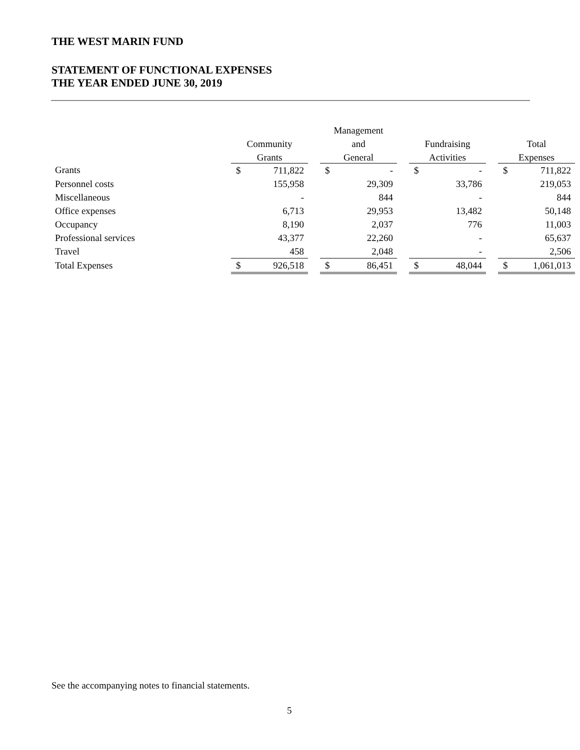THE WEST MARIN FUND
STATEMENT OF FUNCTIONAL EXPENSES
THE YEAR ENDED JUNE 30, 2019
| | | | | Management | | | | | | | |
| --- | --- | --- | --- | --- | --- | --- | --- | --- | --- | --- | --- |
| | Community | | | and | | | Fundraising | | | Total | |
| | Grants | | | General | | | Activities | | | Expenses | |
| Grants | $ | 711,822 | | $ | - | | $ | - | | $ | 711,822 |
| Personnel costs | | 155,958 | | | 29,309 | | | 33,786 | | | 219,053 |
| Miscellaneous | | - | | | 844 | | | - | | | 844 |
| Office expenses | | 6,713 | | | 29,953 | | | 13,482 | | | 50,148 |
| Occupancy | | 8,190 | | | 2,037 | | | 776 | | | 11,003 |
| Professional services | | 43,377 | | | 22,260 | | | - | | | 65,637 |
| Travel | | 458 | | | 2,048 | | | - | | | 2,506 |
| Total Expenses | $ | 926,518 | | $ | 86,451 | | $ | 48,044 | | $ | 1,061,013 |
See the accompanying notes to financial statements.
5